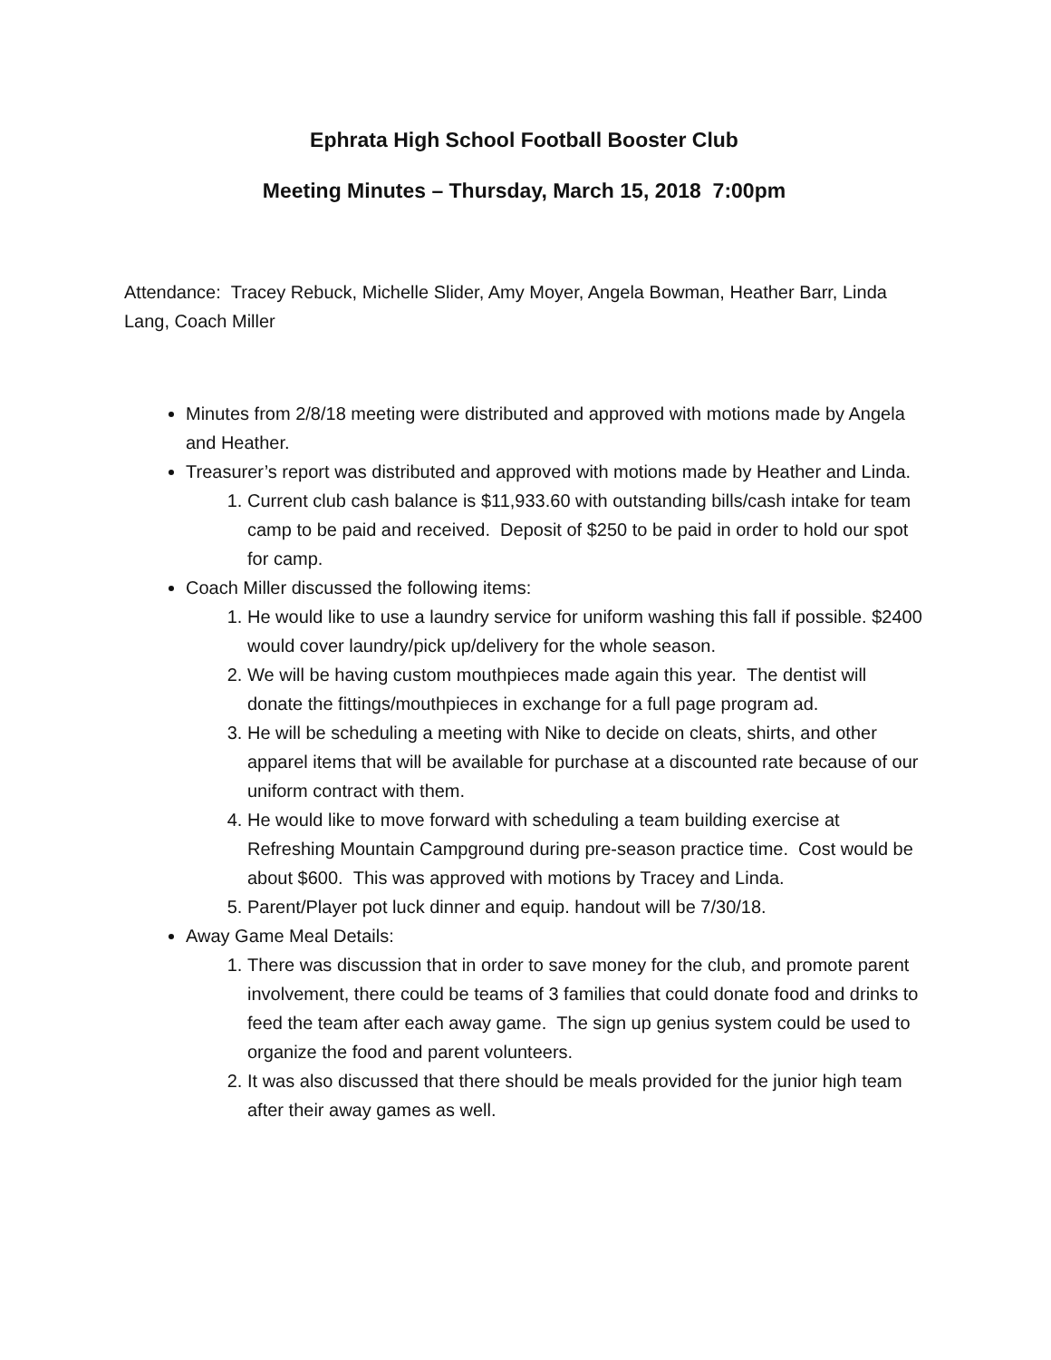Ephrata High School Football Booster Club
Meeting Minutes – Thursday, March 15, 2018 7:00pm
Attendance: Tracey Rebuck, Michelle Slider, Amy Moyer, Angela Bowman, Heather Barr, Linda Lang, Coach Miller
Minutes from 2/8/18 meeting were distributed and approved with motions made by Angela and Heather.
Treasurer’s report was distributed and approved with motions made by Heather and Linda.
1. Current club cash balance is $11,933.60 with outstanding bills/cash intake for team camp to be paid and received. Deposit of $250 to be paid in order to hold our spot for camp.
Coach Miller discussed the following items:
1. He would like to use a laundry service for uniform washing this fall if possible. $2400 would cover laundry/pick up/delivery for the whole season.
2. We will be having custom mouthpieces made again this year. The dentist will donate the fittings/mouthpieces in exchange for a full page program ad.
3. He will be scheduling a meeting with Nike to decide on cleats, shirts, and other apparel items that will be available for purchase at a discounted rate because of our uniform contract with them.
4. He would like to move forward with scheduling a team building exercise at Refreshing Mountain Campground during pre-season practice time. Cost would be about $600. This was approved with motions by Tracey and Linda.
5. Parent/Player pot luck dinner and equip. handout will be 7/30/18.
Away Game Meal Details:
1. There was discussion that in order to save money for the club, and promote parent involvement, there could be teams of 3 families that could donate food and drinks to feed the team after each away game. The sign up genius system could be used to organize the food and parent volunteers.
2. It was also discussed that there should be meals provided for the junior high team after their away games as well.